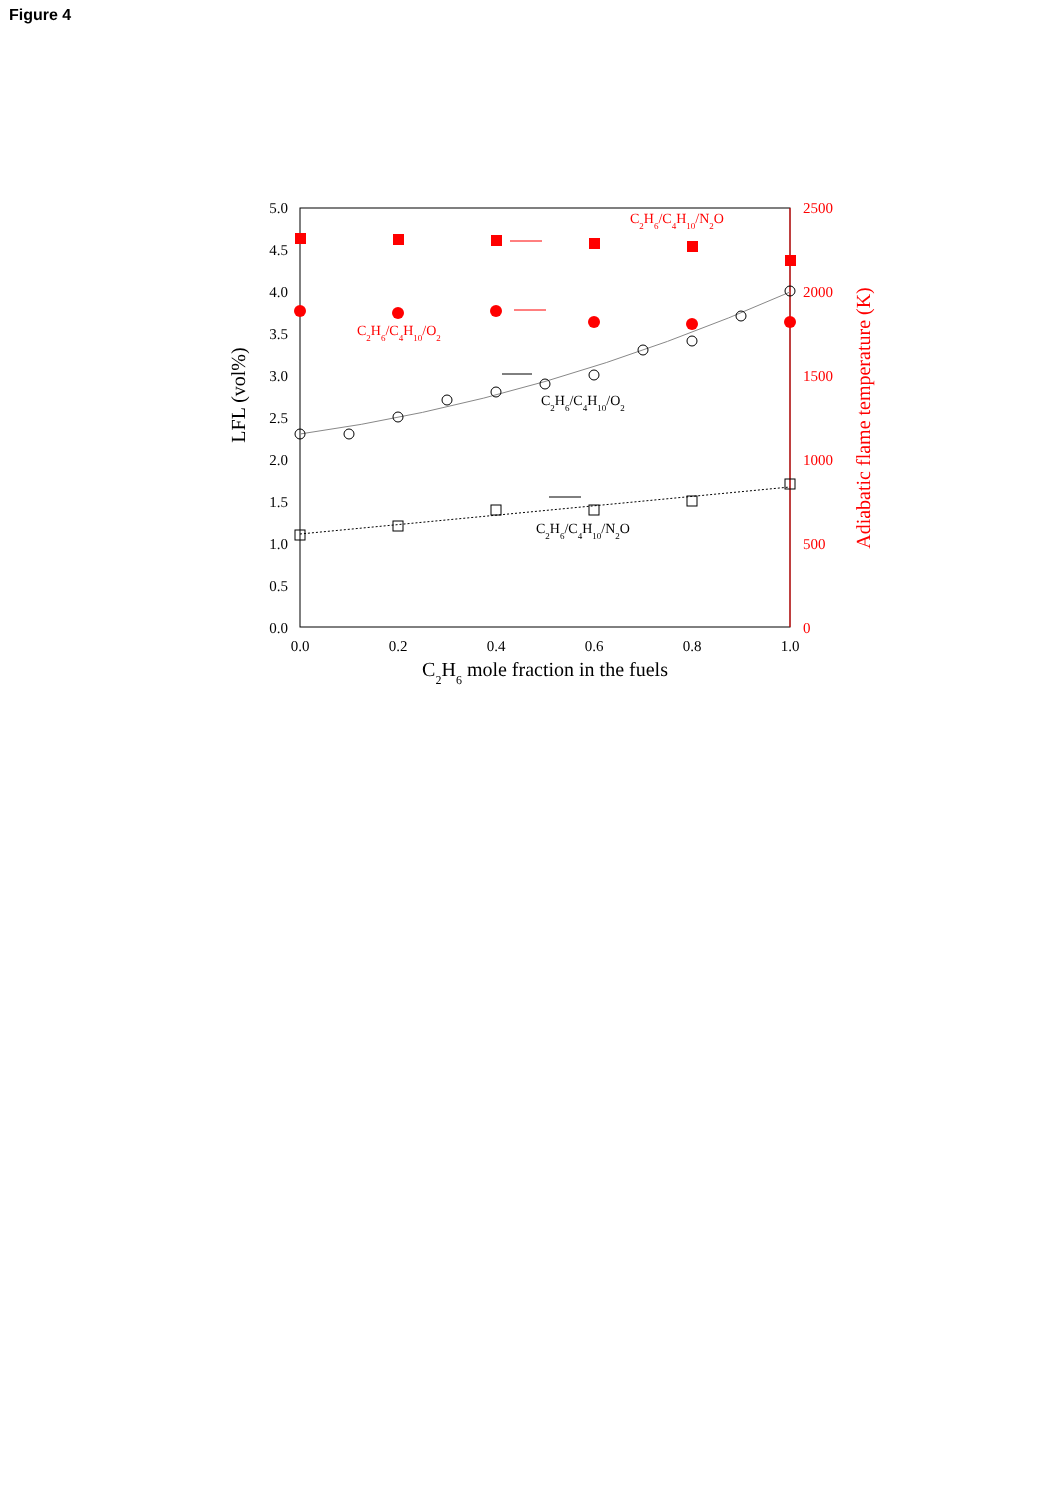Figure 4
5.0
4.5
4.0
3.5
3.0
2.5
2.0
1.5
1.0
0.5
0.0
2500
2000
1500
1000
500
0
0.0
0.2
0.4
0.6
0.8
1.0
C2H6 mole fraction in the fuels
LFL (vol%)
Adiabatic flame temperature (K)
C2H6/C4H10/N2O
C2H6/C4H10/O2
C2H6/C4H10/O2
C2H6/C4H10/N2O